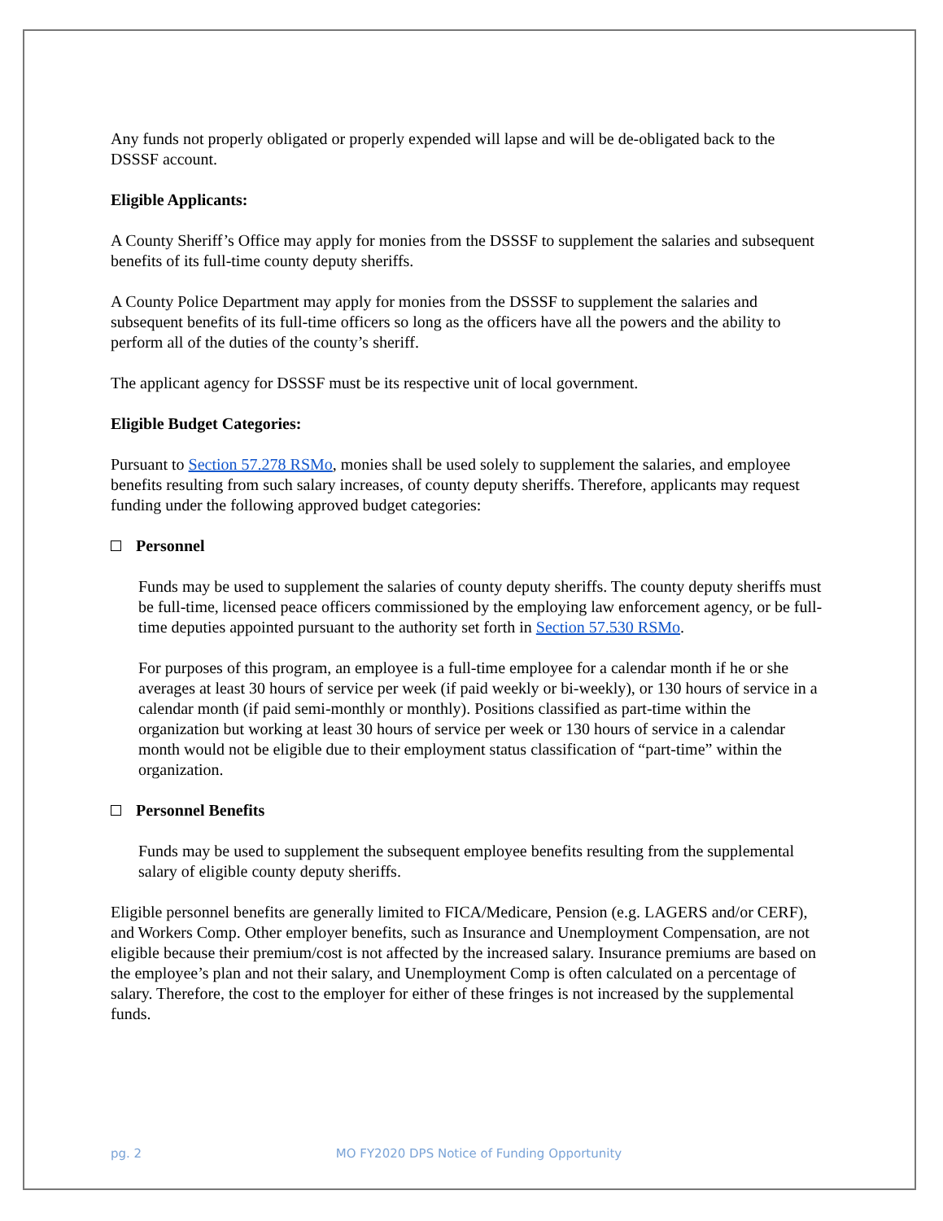Any funds not properly obligated or properly expended will lapse and will be de-obligated back to the DSSSF account.
Eligible Applicants:
A County Sheriff’s Office may apply for monies from the DSSSF to supplement the salaries and subsequent benefits of its full-time county deputy sheriffs.
A County Police Department may apply for monies from the DSSSF to supplement the salaries and subsequent benefits of its full-time officers so long as the officers have all the powers and the ability to perform all of the duties of the county’s sheriff.
The applicant agency for DSSSF must be its respective unit of local government.
Eligible Budget Categories:
Pursuant to Section 57.278 RSMo, monies shall be used solely to supplement the salaries, and employee benefits resulting from such salary increases, of county deputy sheriffs. Therefore, applicants may request funding under the following approved budget categories:
Personnel
Funds may be used to supplement the salaries of county deputy sheriffs. The county deputy sheriffs must be full-time, licensed peace officers commissioned by the employing law enforcement agency, or be full-time deputies appointed pursuant to the authority set forth in Section 57.530 RSMo.
For purposes of this program, an employee is a full-time employee for a calendar month if he or she averages at least 30 hours of service per week (if paid weekly or bi-weekly), or 130 hours of service in a calendar month (if paid semi-monthly or monthly). Positions classified as part-time within the organization but working at least 30 hours of service per week or 130 hours of service in a calendar month would not be eligible due to their employment status classification of “part-time” within the organization.
Personnel Benefits
Funds may be used to supplement the subsequent employee benefits resulting from the supplemental salary of eligible county deputy sheriffs.
Eligible personnel benefits are generally limited to FICA/Medicare, Pension (e.g. LAGERS and/or CERF), and Workers Comp. Other employer benefits, such as Insurance and Unemployment Compensation, are not eligible because their premium/cost is not affected by the increased salary. Insurance premiums are based on the employee’s plan and not their salary, and Unemployment Comp is often calculated on a percentage of salary. Therefore, the cost to the employer for either of these fringes is not increased by the supplemental funds.
pg. 2 MO FY2020 DPS Notice of Funding Opportunity